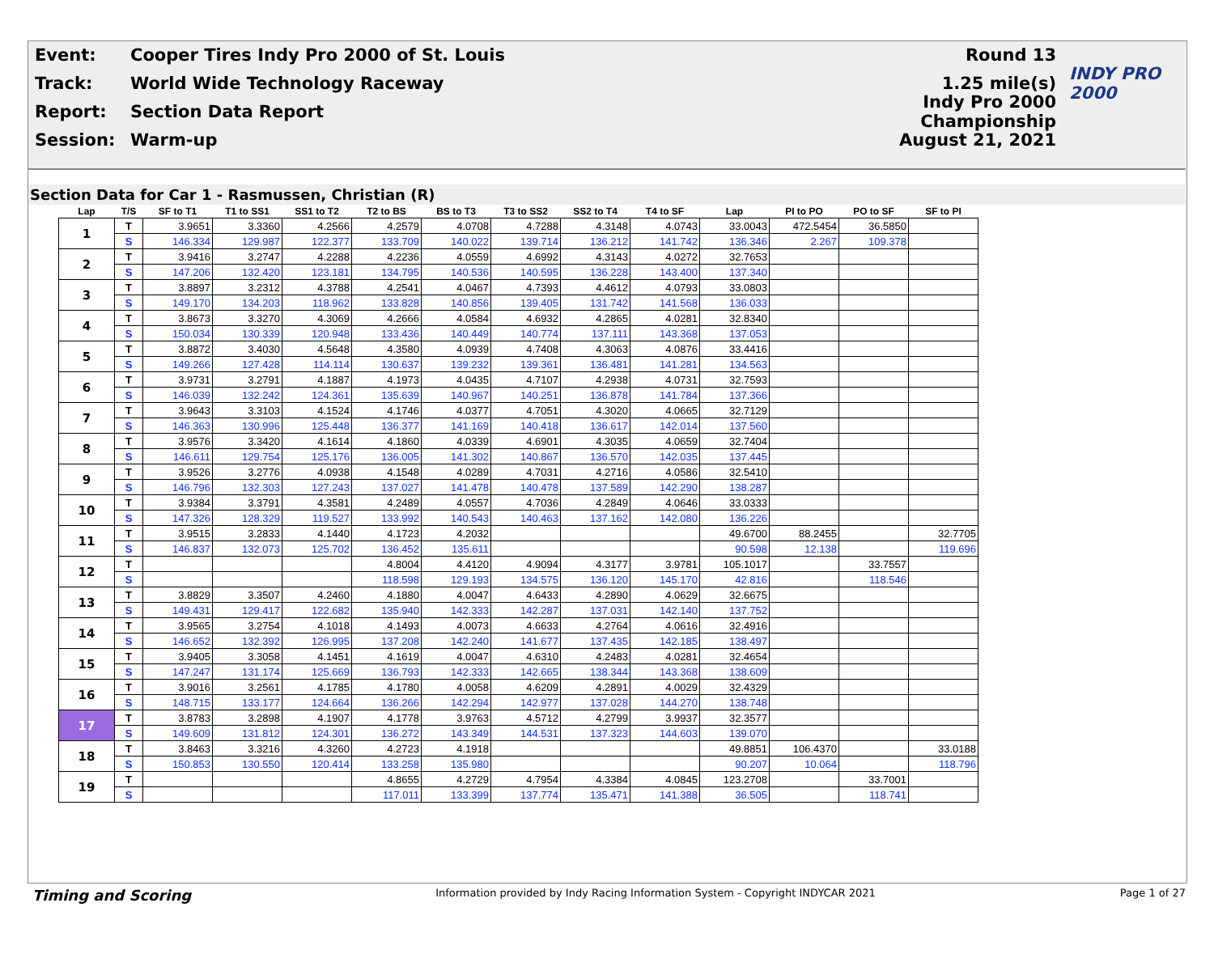Event:
Cooper Tires Indy Pro 2000 of St. Louis
Round 13
Track:
World Wide Technology Raceway
1.25 mile(s)
INDY PRO 2000
Report:
Section Data Report
Indy Pro 2000 Championship
Session:
Warm-up
August 21, 2021
Section Data for Car 1 - Rasmussen, Christian (R)
| Lap | T/S | SF to T1 | T1 to SS1 | SS1 to T2 | T2 to BS | BS to T3 | T3 to SS2 | SS2 to T4 | T4 to SF | Lap | PI to PO | PO to SF | SF to PI |
| --- | --- | --- | --- | --- | --- | --- | --- | --- | --- | --- | --- | --- | --- |
| 1 | T | 3.9651 | 3.3360 | 4.2566 | 4.2579 | 4.0708 | 4.7288 | 4.3148 | 4.0743 | 33.0043 | 472.5454 | 36.5850 | |
| | S | 146.334 | 129.987 | 122.377 | 133.709 | 140.022 | 139.714 | 136.212 | 141.742 | 136.346 | 2.267 | 109.378 | |
| 2 | T | 3.9416 | 3.2747 | 4.2288 | 4.2236 | 4.0559 | 4.6992 | 4.3143 | 4.0272 | 32.7653 | | | |
| | S | 147.206 | 132.420 | 123.181 | 134.795 | 140.536 | 140.595 | 136.228 | 143.400 | 137.340 | | | |
| 3 | T | 3.8897 | 3.2312 | 4.3788 | 4.2541 | 4.0467 | 4.7393 | 4.4612 | 4.0793 | 33.0803 | | | |
| | S | 149.170 | 134.203 | 118.962 | 133.828 | 140.856 | 139.405 | 131.742 | 141.568 | 136.033 | | | |
| 4 | T | 3.8673 | 3.3270 | 4.3069 | 4.2666 | 4.0584 | 4.6932 | 4.2865 | 4.0281 | 32.8340 | | | |
| | S | 150.034 | 130.339 | 120.948 | 133.436 | 140.449 | 140.774 | 137.111 | 143.368 | 137.053 | | | |
| 5 | T | 3.8872 | 3.4030 | 4.5648 | 4.3580 | 4.0939 | 4.7408 | 4.3063 | 4.0876 | 33.4416 | | | |
| | S | 149.266 | 127.428 | 114.114 | 130.637 | 139.232 | 139.361 | 136.481 | 141.281 | 134.563 | | | |
| 6 | T | 3.9731 | 3.2791 | 4.1887 | 4.1973 | 4.0435 | 4.7107 | 4.2938 | 4.0731 | 32.7593 | | | |
| | S | 146.039 | 132.242 | 124.361 | 135.639 | 140.967 | 140.251 | 136.878 | 141.784 | 137.366 | | | |
| 7 | T | 3.9643 | 3.3103 | 4.1524 | 4.1746 | 4.0377 | 4.7051 | 4.3020 | 4.0665 | 32.7129 | | | |
| | S | 146.363 | 130.996 | 125.448 | 136.377 | 141.169 | 140.418 | 136.617 | 142.014 | 137.560 | | | |
| 8 | T | 3.9576 | 3.3420 | 4.1614 | 4.1860 | 4.0339 | 4.6901 | 4.3035 | 4.0659 | 32.7404 | | | |
| | S | 146.611 | 129.754 | 125.176 | 136.005 | 141.302 | 140.867 | 136.570 | 142.035 | 137.445 | | | |
| 9 | T | 3.9526 | 3.2776 | 4.0938 | 4.1548 | 4.0289 | 4.7031 | 4.2716 | 4.0586 | 32.5410 | | | |
| | S | 146.796 | 132.303 | 127.243 | 137.027 | 141.478 | 140.478 | 137.589 | 142.290 | 138.287 | | | |
| 10 | T | 3.9384 | 3.3791 | 4.3581 | 4.2489 | 4.0557 | 4.7036 | 4.2849 | 4.0646 | 33.0333 | | | |
| | S | 147.326 | 128.329 | 119.527 | 133.992 | 140.543 | 140.463 | 137.162 | 142.080 | 136.226 | | | |
| 11 | T | 3.9515 | 3.2833 | 4.1440 | 4.1723 | 4.2032 | | | | 49.6700 | 88.2455 | | 32.7705 |
| | S | 146.837 | 132.073 | 125.702 | 136.452 | 135.611 | | | | 90.598 | 12.138 | | 119.696 |
| 12 | T | | | | 4.8004 | 4.4120 | 4.9094 | 4.3177 | 3.9781 | 105.1017 | | 33.7557 | |
| | S | | | | 118.598 | 129.193 | 134.575 | 136.120 | 145.170 | 42.816 | | 118.546 | |
| 13 | T | 3.8829 | 3.3507 | 4.2460 | 4.1880 | 4.0047 | 4.6433 | 4.2890 | 4.0629 | 32.6675 | | | |
| | S | 149.431 | 129.417 | 122.682 | 135.940 | 142.333 | 142.287 | 137.031 | 142.140 | 137.752 | | | |
| 14 | T | 3.9565 | 3.2754 | 4.1018 | 4.1493 | 4.0073 | 4.6633 | 4.2764 | 4.0616 | 32.4916 | | | |
| | S | 146.652 | 132.392 | 126.995 | 137.208 | 142.240 | 141.677 | 137.435 | 142.185 | 138.497 | | | |
| 15 | T | 3.9405 | 3.3058 | 4.1451 | 4.1619 | 4.0047 | 4.6310 | 4.2483 | 4.0281 | 32.4654 | | | |
| | S | 147.247 | 131.174 | 125.669 | 136.793 | 142.333 | 142.665 | 138.344 | 143.368 | 138.609 | | | |
| 16 | T | 3.9016 | 3.2561 | 4.1785 | 4.1780 | 4.0058 | 4.6209 | 4.2891 | 4.0029 | 32.4329 | | | |
| | S | 148.715 | 133.177 | 124.664 | 136.266 | 142.294 | 142.977 | 137.028 | 144.270 | 138.748 | | | |
| 17 | T | 3.8783 | 3.2898 | 4.1907 | 4.1778 | 3.9763 | 4.5712 | 4.2799 | 3.9937 | 32.3577 | | | |
| | S | 149.609 | 131.812 | 124.301 | 136.272 | 143.349 | 144.531 | 137.323 | 144.603 | 139.070 | | | |
| 18 | T | 3.8463 | 3.3216 | 4.3260 | 4.2723 | 4.1918 | | | | 49.8851 | 106.4370 | | 33.0188 |
| | S | 150.853 | 130.550 | 120.414 | 133.258 | 135.980 | | | | 90.207 | 10.064 | | 118.796 |
| 19 | T | | | | 4.8655 | 4.2729 | 4.7954 | 4.3384 | 4.0845 | 123.2708 | | 33.7001 | |
| | S | | | | 117.011 | 133.399 | 137.774 | 135.471 | 141.388 | 36.505 | | 118.741 | |
Timing and Scoring Information provided by Indy Racing Information System - Copyright INDYCAR 2021 Page 1 of 27